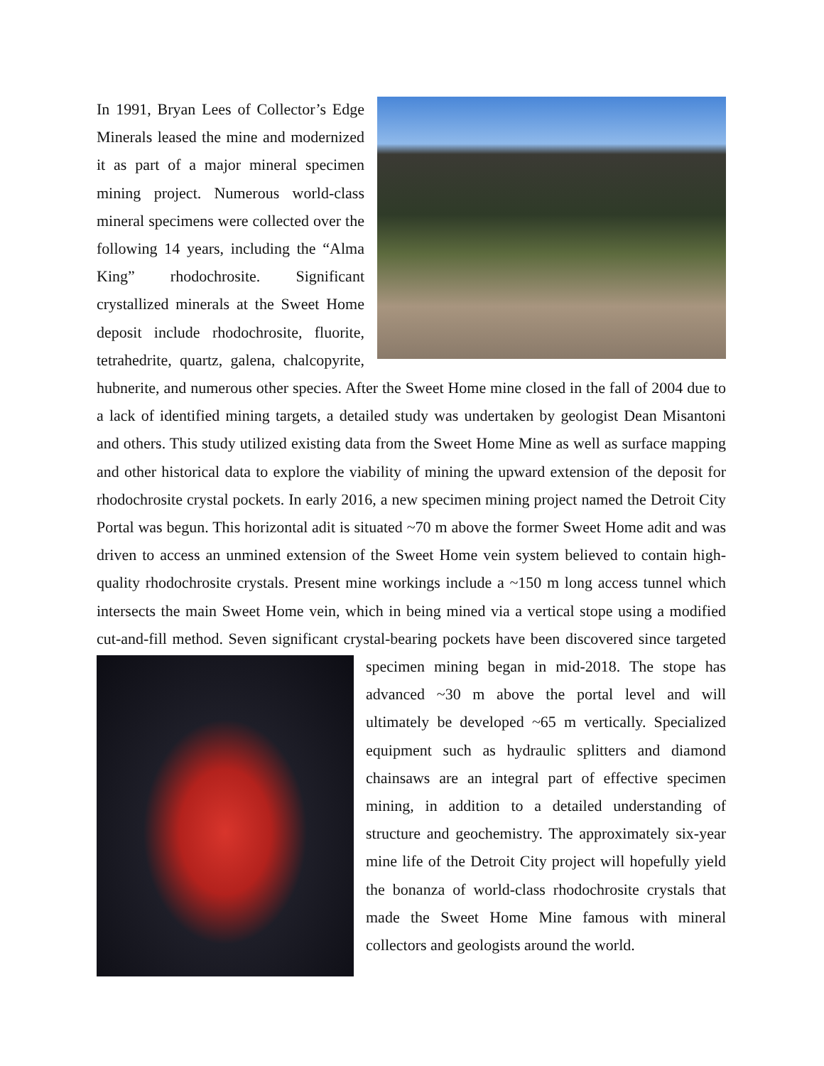In 1991, Bryan Lees of Collector’s Edge Minerals leased the mine and modernized it as part of a major mineral specimen mining project. Numerous world-class mineral specimens were collected over the following 14 years, including the “Alma King” rhodochrosite. Significant crystallized minerals at the Sweet Home deposit include rhodochrosite, fluorite, tetrahedrite, quartz, galena, chalcopyrite, hubnerite, and numerous other species. After the Sweet Home mine closed in the fall of 2004 due to a lack of identified mining targets, a detailed study was undertaken by geologist Dean Misantoni and others. This study utilized existing data from the Sweet Home Mine as well as surface mapping and other historical data to explore the viability of mining the upward extension of the deposit for rhodochrosite crystal pockets. In early 2016, a new specimen mining project named the Detroit City Portal was begun. This horizontal adit is situated ~70 m above the former Sweet Home adit and was driven to access an unmined extension of the Sweet Home vein system believed to contain high-quality rhodochrosite crystals. Present mine workings include a ~150 m long access tunnel which intersects the main Sweet Home vein, which in being mined via a vertical stope using a modified cut-and-fill method. Seven significant crystal-bearing pockets have been discovered since targeted specimen mining began in mid-2018. The stope has advanced ~30 m above the portal level and will ultimately be developed ~65 m vertically. Specialized equipment such as hydraulic splitters and diamond chainsaws are an integral part of effective specimen mining, in addition to a detailed understanding of structure and geochemistry. The approximately six-year mine life of the Detroit City project will hopefully yield the bonanza of world-class rhodochrosite crystals that made the Sweet Home Mine famous with mineral collectors and geologists around the world.